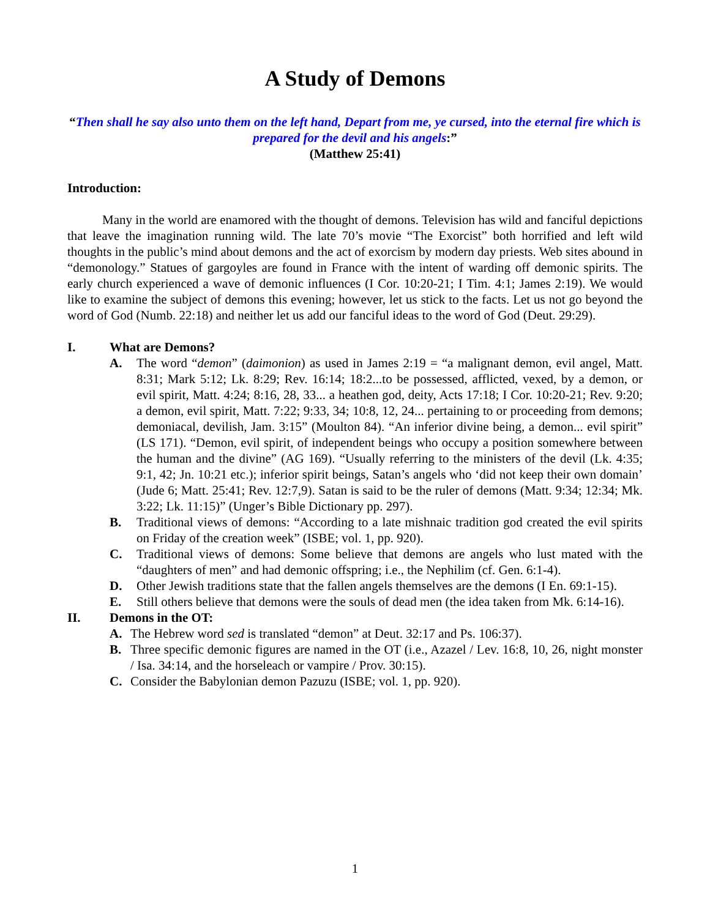A Study of Demons
“Then shall he say also unto them on the left hand, Depart from me, ye cursed, into the eternal fire which is prepared for the devil and his angels:”
(Matthew 25:41)
Introduction:
Many in the world are enamored with the thought of demons. Television has wild and fanciful depictions that leave the imagination running wild. The late 70’s movie “The Exorcist” both horrified and left wild thoughts in the public’s mind about demons and the act of exorcism by modern day priests. Web sites abound in “demonology.” Statues of gargoyles are found in France with the intent of warding off demonic spirits. The early church experienced a wave of demonic influences (I Cor. 10:20-21; I Tim. 4:1; James 2:19). We would like to examine the subject of demons this evening; however, let us stick to the facts. Let us not go beyond the word of God (Numb. 22:18) and neither let us add our fanciful ideas to the word of God (Deut. 29:29).
I. What are Demons?
A. The word “demon” (daimonion) as used in James 2:19 = “a malignant demon, evil angel, Matt. 8:31; Mark 5:12; Lk. 8:29; Rev. 16:14; 18:2...to be possessed, afflicted, vexed, by a demon, or evil spirit, Matt. 4:24; 8:16, 28, 33... a heathen god, deity, Acts 17:18; I Cor. 10:20-21; Rev. 9:20; a demon, evil spirit, Matt. 7:22; 9:33, 34; 10:8, 12, 24... pertaining to or proceeding from demons; demoniacal, devilish, Jam. 3:15” (Moulton 84). “An inferior divine being, a demon... evil spirit” (LS 171). “Demon, evil spirit, of independent beings who occupy a position somewhere between the human and the divine” (AG 169). “Usually referring to the ministers of the devil (Lk. 4:35; 9:1, 42; Jn. 10:21 etc.); inferior spirit beings, Satan’s angels who ‘did not keep their own domain’ (Jude 6; Matt. 25:41; Rev. 12:7,9). Satan is said to be the ruler of demons (Matt. 9:34; 12:34; Mk. 3:22; Lk. 11:15)” (Unger’s Bible Dictionary pp. 297).
B. Traditional views of demons: “According to a late mishnaic tradition god created the evil spirits on Friday of the creation week” (ISBE; vol. 1, pp. 920).
C. Traditional views of demons: Some believe that demons are angels who lust mated with the “daughters of men” and had demonic offspring; i.e., the Nephilim (cf. Gen. 6:1-4).
D. Other Jewish traditions state that the fallen angels themselves are the demons (I En. 69:1-15).
E. Still others believe that demons were the souls of dead men (the idea taken from Mk. 6:14-16).
II. Demons in the OT:
A. The Hebrew word sed is translated “demon” at Deut. 32:17 and Ps. 106:37).
B. Three specific demonic figures are named in the OT (i.e., Azazel / Lev. 16:8, 10, 26, night monster / Isa. 34:14, and the horseleach or vampire / Prov. 30:15).
C. Consider the Babylonian demon Pazuzu (ISBE; vol. 1, pp. 920).
1